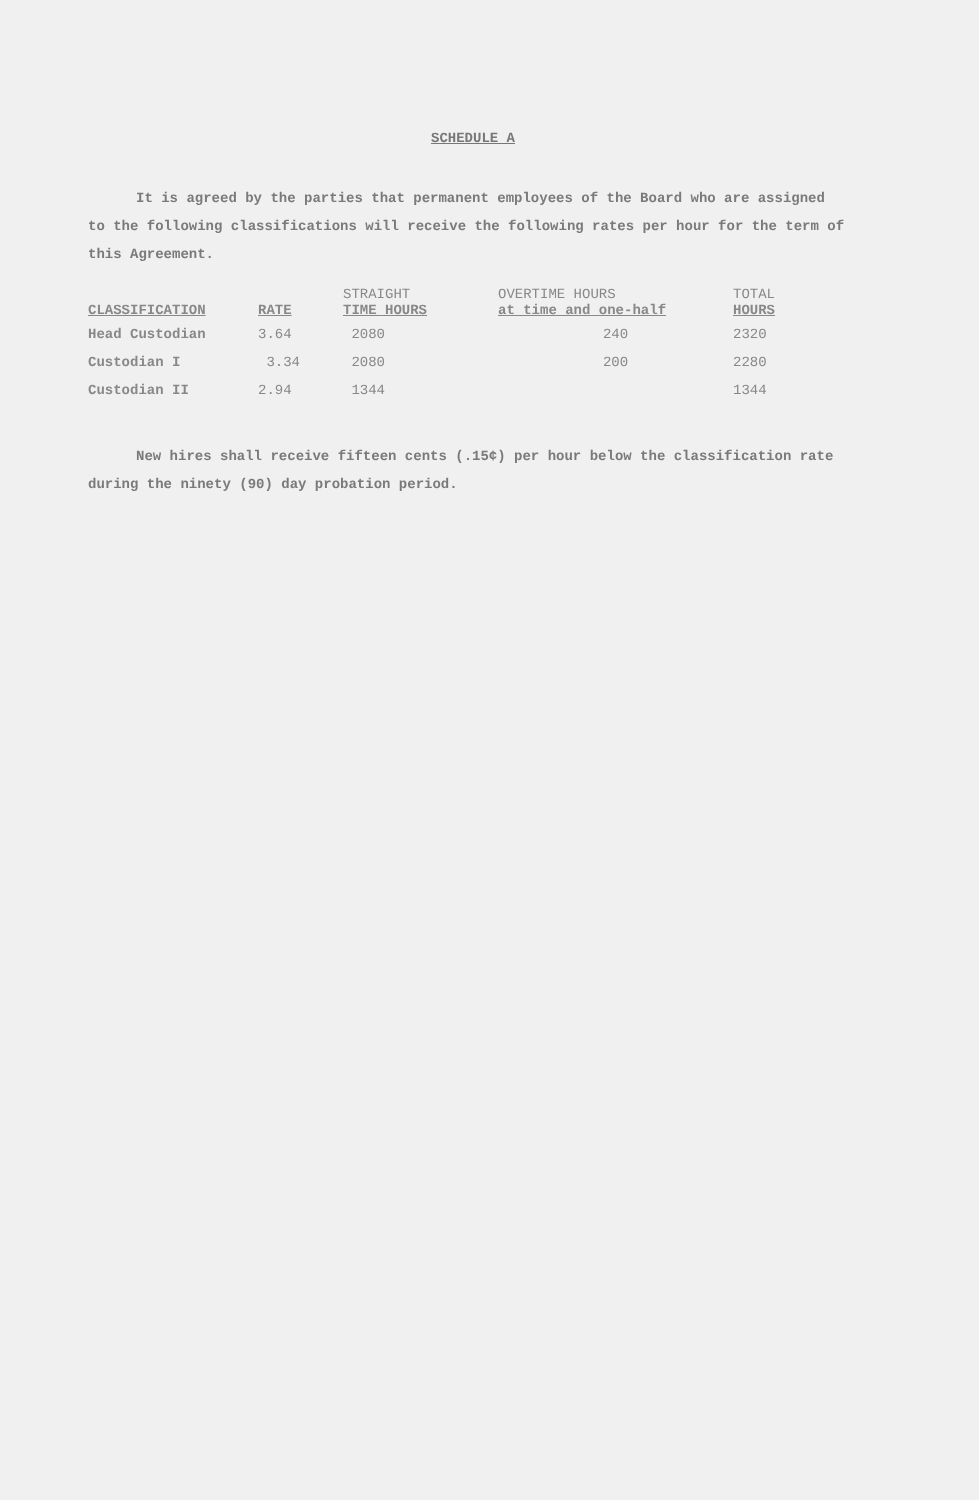SCHEDULE A
It is agreed by the parties that permanent employees of the Board who are assigned to the following classifications will receive the following rates per hour for the term of this Agreement.
| CLASSIFICATION | RATE | STRAIGHT TIME HOURS | OVERTIME HOURS at time and one-half | TOTAL HOURS |
| --- | --- | --- | --- | --- |
| Head Custodian | 3.64 | 2080 | 240 | 2320 |
| Custodian I | 3.34 | 2080 | 200 | 2280 |
| Custodian II | 2.94 | 1344 | | 1344 |
New hires shall receive fifteen cents (.15¢) per hour below the classification rate during the ninety (90) day probation period.